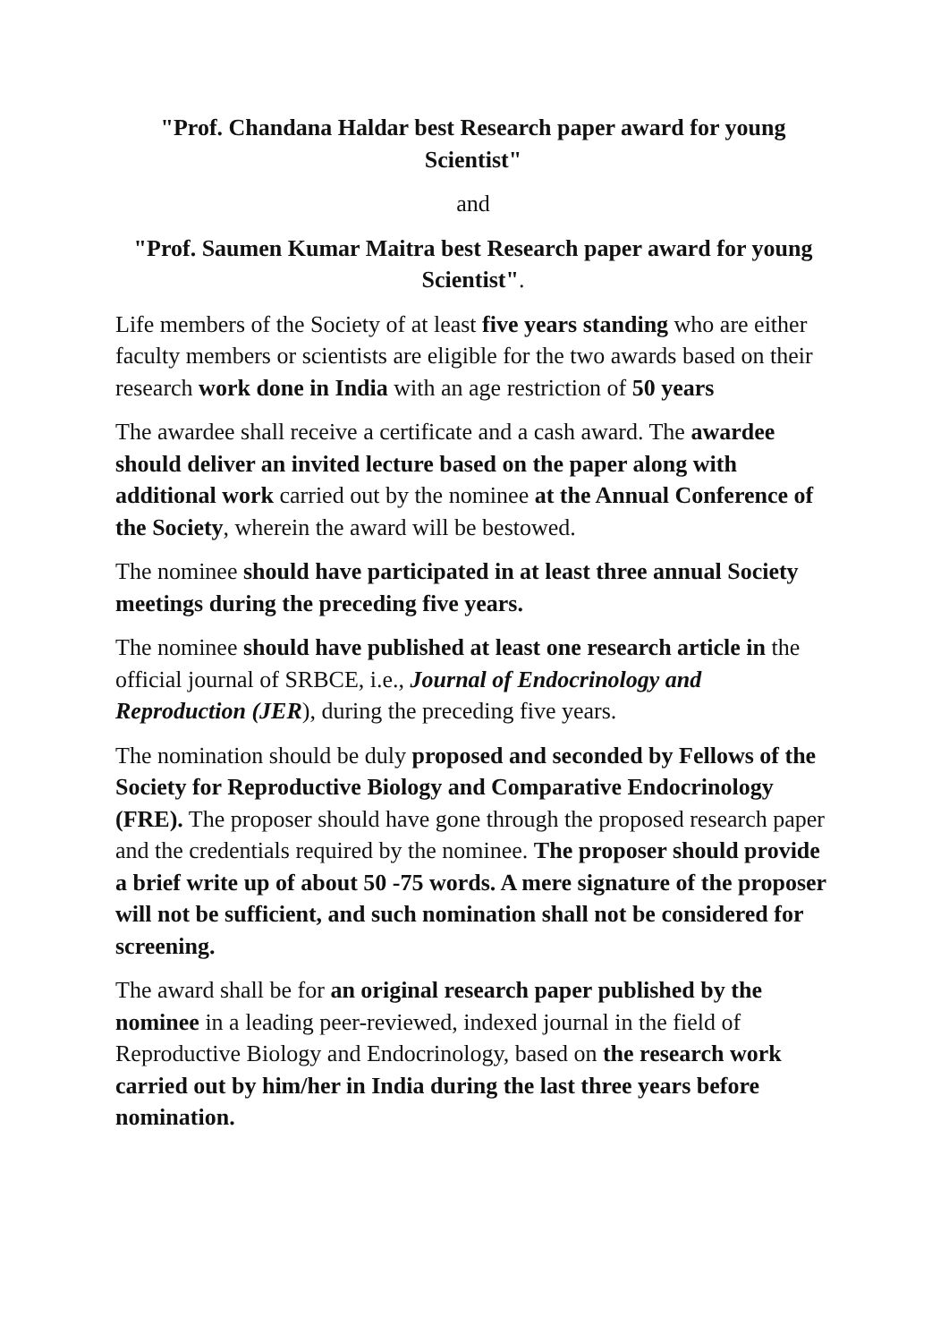"Prof. Chandana Haldar best Research paper award for young Scientist"
and
"Prof. Saumen Kumar Maitra best Research paper award for young Scientist".
Life members of the Society of at least five years standing who are either faculty members or scientists are eligible for the two awards based on their research work done in India with an age restriction of 50 years
The awardee shall receive a certificate and a cash award. The awardee should deliver an invited lecture based on the paper along with additional work carried out by the nominee at the Annual Conference of the Society, wherein the award will be bestowed.
The nominee should have participated in at least three annual Society meetings during the preceding five years.
The nominee should have published at least one research article in the official journal of SRBCE, i.e., Journal of Endocrinology and Reproduction (JER), during the preceding five years.
The nomination should be duly proposed and seconded by Fellows of the Society for Reproductive Biology and Comparative Endocrinology (FRE). The proposer should have gone through the proposed research paper and the credentials required by the nominee. The proposer should provide a brief write up of about 50 -75 words. A mere signature of the proposer will not be sufficient, and such nomination shall not be considered for screening.
The award shall be for an original research paper published by the nominee in a leading peer-reviewed, indexed journal in the field of Reproductive Biology and Endocrinology, based on the research work carried out by him/her in India during the last three years before nomination.